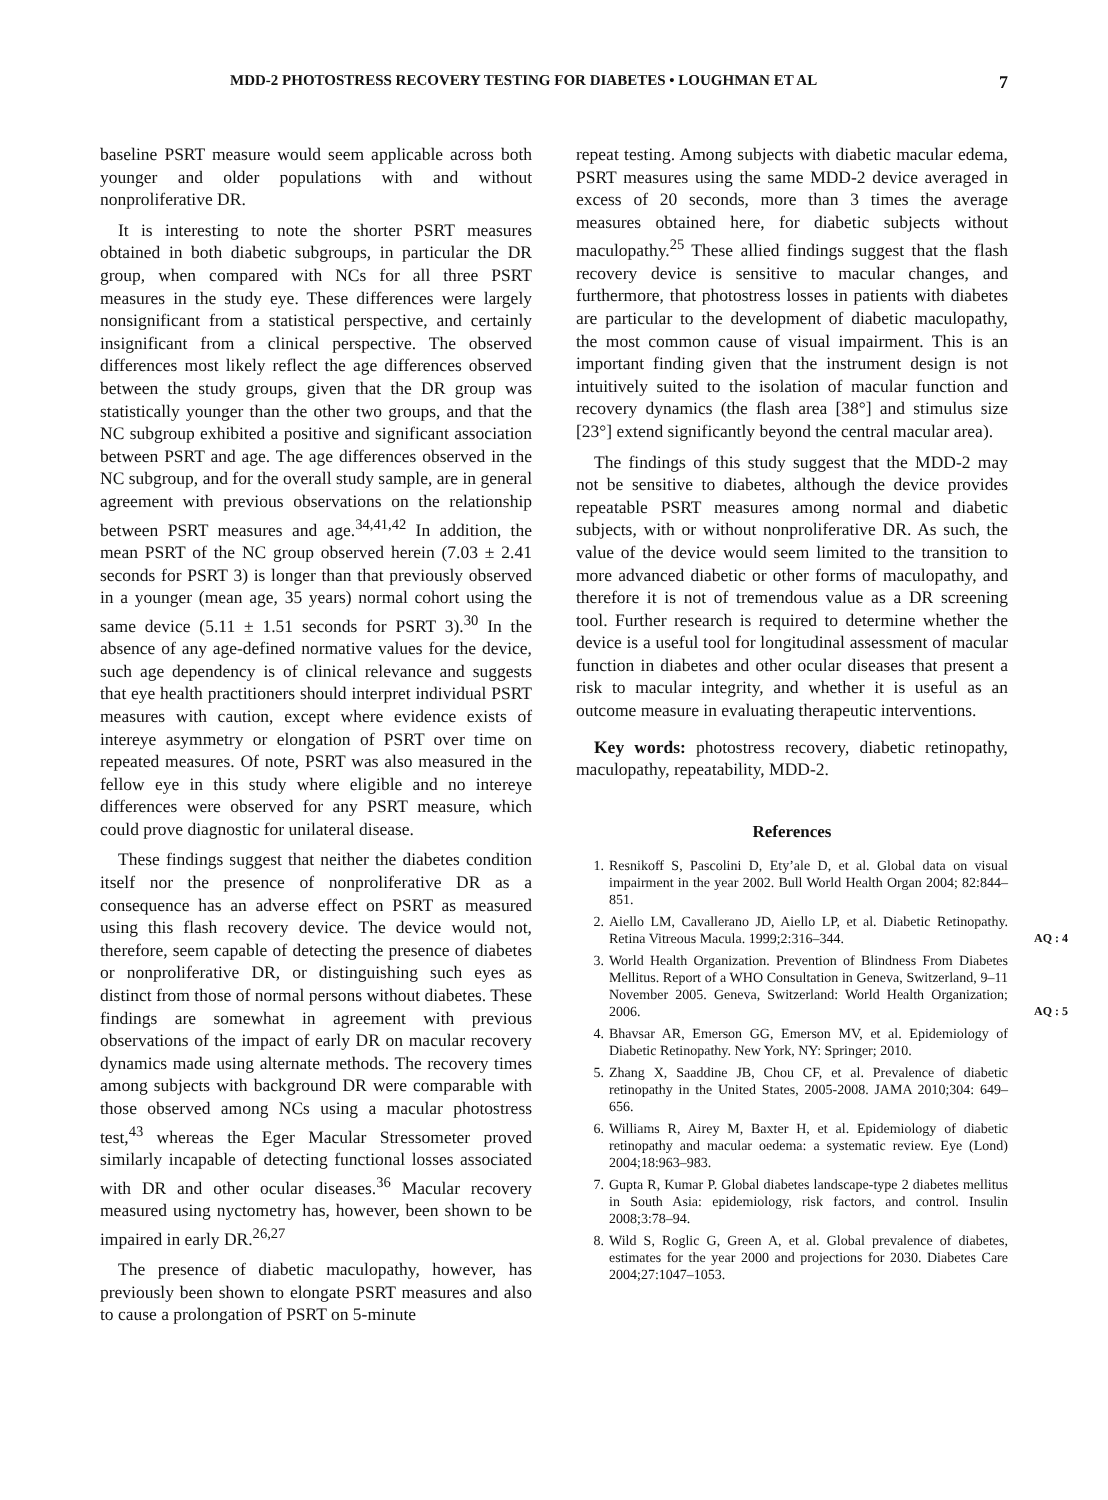MDD-2 PHOTOSTRESS RECOVERY TESTING FOR DIABETES • LOUGHMAN ET AL 7
baseline PSRT measure would seem applicable across both younger and older populations with and without nonproliferative DR.
It is interesting to note the shorter PSRT measures obtained in both diabetic subgroups, in particular the DR group, when compared with NCs for all three PSRT measures in the study eye. These differences were largely nonsignificant from a statistical perspective, and certainly insignificant from a clinical perspective. The observed differences most likely reflect the age differences observed between the study groups, given that the DR group was statistically younger than the other two groups, and that the NC subgroup exhibited a positive and significant association between PSRT and age. The age differences observed in the NC subgroup, and for the overall study sample, are in general agreement with previous observations on the relationship between PSRT measures and age.<sup>34,41,42</sup> In addition, the mean PSRT of the NC group observed herein (7.03 ± 2.41 seconds for PSRT 3) is longer than that previously observed in a younger (mean age, 35 years) normal cohort using the same device (5.11 ± 1.51 seconds for PSRT 3).<sup>30</sup> In the absence of any age-defined normative values for the device, such age dependency is of clinical relevance and suggests that eye health practitioners should interpret individual PSRT measures with caution, except where evidence exists of intereye asymmetry or elongation of PSRT over time on repeated measures. Of note, PSRT was also measured in the fellow eye in this study where eligible and no intereye differences were observed for any PSRT measure, which could prove diagnostic for unilateral disease.
These findings suggest that neither the diabetes condition itself nor the presence of nonproliferative DR as a consequence has an adverse effect on PSRT as measured using this flash recovery device. The device would not, therefore, seem capable of detecting the presence of diabetes or nonproliferative DR, or distinguishing such eyes as distinct from those of normal persons without diabetes. These findings are somewhat in agreement with previous observations of the impact of early DR on macular recovery dynamics made using alternate methods. The recovery times among subjects with background DR were comparable with those observed among NCs using a macular photostress test,<sup>43</sup> whereas the Eger Macular Stressometer proved similarly incapable of detecting functional losses associated with DR and other ocular diseases.<sup>36</sup> Macular recovery measured using nyctometry has, however, been shown to be impaired in early DR.<sup>26,27</sup>
The presence of diabetic maculopathy, however, has previously been shown to elongate PSRT measures and also to cause a prolongation of PSRT on 5-minute
repeat testing. Among subjects with diabetic macular edema, PSRT measures using the same MDD-2 device averaged in excess of 20 seconds, more than 3 times the average measures obtained here, for diabetic subjects without maculopathy.<sup>25</sup> These allied findings suggest that the flash recovery device is sensitive to macular changes, and furthermore, that photostress losses in patients with diabetes are particular to the development of diabetic maculopathy, the most common cause of visual impairment. This is an important finding given that the instrument design is not intuitively suited to the isolation of macular function and recovery dynamics (the flash area [38°] and stimulus size [23°] extend significantly beyond the central macular area).
The findings of this study suggest that the MDD-2 may not be sensitive to diabetes, although the device provides repeatable PSRT measures among normal and diabetic subjects, with or without nonproliferative DR. As such, the value of the device would seem limited to the transition to more advanced diabetic or other forms of maculopathy, and therefore it is not of tremendous value as a DR screening tool. Further research is required to determine whether the device is a useful tool for longitudinal assessment of macular function in diabetes and other ocular diseases that present a risk to macular integrity, and whether it is useful as an outcome measure in evaluating therapeutic interventions.
Key words: photostress recovery, diabetic retinopathy, maculopathy, repeatability, MDD-2.
References
1. Resnikoff S, Pascolini D, Ety’ale D, et al. Global data on visual impairment in the year 2002. Bull World Health Organ 2004; 82:844–851.
2. Aiello LM, Cavallerano JD, Aiello LP, et al. Diabetic Retinopathy. Retina Vitreous Macula. 1999;2:316–344.
AQ : 4
3. World Health Organization. Prevention of Blindness From Diabetes Mellitus. Report of a WHO Consultation in Geneva, Switzerland, 9–11 November 2005. Geneva, Switzerland: World Health Organization; 2006.
AQ : 5
4. Bhavsar AR, Emerson GG, Emerson MV, et al. Epidemiology of Diabetic Retinopathy. New York, NY: Springer; 2010.
5. Zhang X, Saaddine JB, Chou CF, et al. Prevalence of diabetic retinopathy in the United States, 2005-2008. JAMA 2010;304: 649–656.
6. Williams R, Airey M, Baxter H, et al. Epidemiology of diabetic retinopathy and macular oedema: a systematic review. Eye (Lond) 2004;18:963–983.
7. Gupta R, Kumar P. Global diabetes landscape-type 2 diabetes mellitus in South Asia: epidemiology, risk factors, and control. Insulin 2008;3:78–94.
8. Wild S, Roglic G, Green A, et al. Global prevalence of diabetes, estimates for the year 2000 and projections for 2030. Diabetes Care 2004;27:1047–1053.